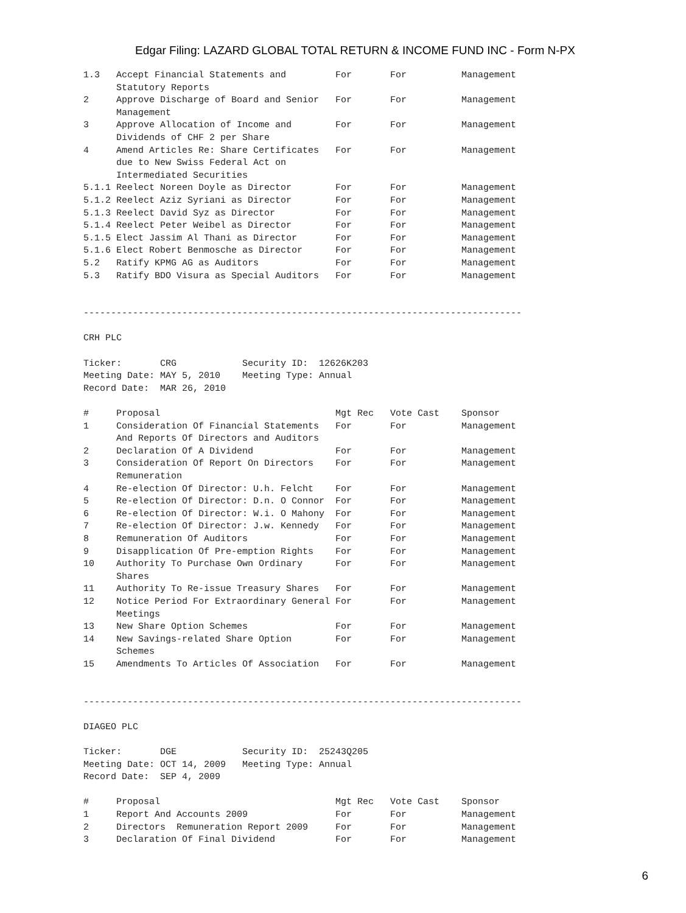Edgar Filing: LAZARD GLOBAL TOTAL RETURN & INCOME FUND INC - Form N-PX
1.3   Accept Financial Statements and         For       For          Management
      Statutory Reports
2     Approve Discharge of Board and Senior   For       For          Management
      Management
3     Approve Allocation of Income and        For       For          Management
      Dividends of CHF 2 per Share
4     Amend Articles Re: Share Certificates   For       For          Management
      due to New Swiss Federal Act on
      Intermediated Securities
5.1.1 Reelect Noreen Doyle as Director        For       For          Management
5.1.2 Reelect Aziz Syriani as Director        For       For          Management
5.1.3 Reelect David Syz as Director           For       For          Management
5.1.4 Reelect Peter Weibel as Director        For       For          Management
5.1.5 Elect Jassim Al Thani as Director       For       For          Management
5.1.6 Elect Robert Benmosche as Director      For       For          Management
5.2   Ratify KPMG AG as Auditors              For       For          Management
5.3   Ratify BDO Visura as Special Auditors   For       For          Management


--------------------------------------------------------------------------------

CRH PLC

Ticker:       CRG            Security ID:  12626K203
Meeting Date: MAY 5, 2010    Meeting Type: Annual
Record Date:  MAR 26, 2010

#     Proposal                                Mgt Rec   Vote Cast    Sponsor
1     Consideration Of Financial Statements   For       For          Management
      And Reports Of Directors and Auditors
2     Declaration Of A Dividend               For       For          Management
3     Consideration Of Report On Directors    For       For          Management
      Remuneration
4     Re-election Of Director: U.h. Felcht    For       For          Management
5     Re-election Of Director: D.n. O Connor  For       For          Management
6     Re-election Of Director: W.i. O Mahony  For       For          Management
7     Re-election Of Director: J.w. Kennedy   For       For          Management
8     Remuneration Of Auditors                For       For          Management
9     Disapplication Of Pre-emption Rights    For       For          Management
10    Authority To Purchase Own Ordinary      For       For          Management
      Shares
11    Authority To Re-issue Treasury Shares   For       For          Management
12    Notice Period For Extraordinary General For       For          Management
      Meetings
13    New Share Option Schemes                For       For          Management
14    New Savings-related Share Option        For       For          Management
      Schemes
15    Amendments To Articles Of Association   For       For          Management


--------------------------------------------------------------------------------

DIAGEO PLC

Ticker:       DGE            Security ID:  25243Q205
Meeting Date: OCT 14, 2009   Meeting Type: Annual
Record Date:  SEP 4, 2009

#     Proposal                                Mgt Rec   Vote Cast    Sponsor
1     Report And Accounts 2009                For       For          Management
2     Directors  Remuneration Report 2009     For       For          Management
3     Declaration Of Final Dividend           For       For          Management
6